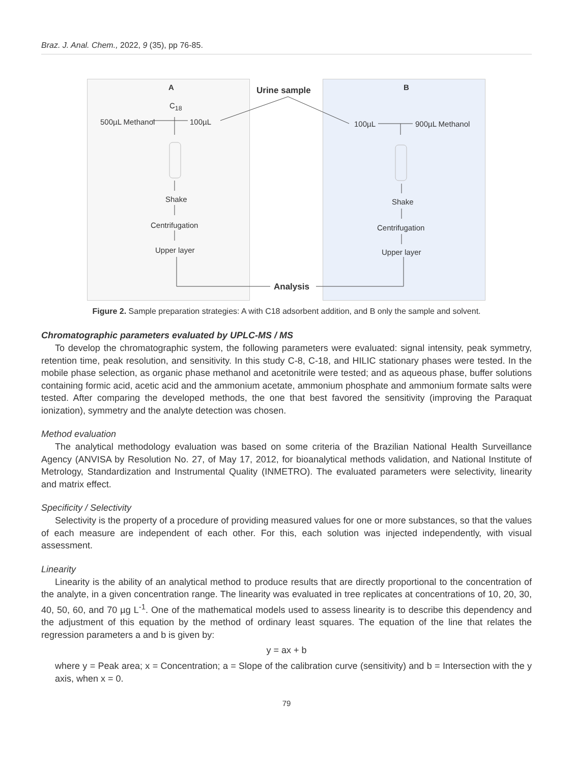Braz. J. Anal. Chem., 2022, 9 (35), pp 76-85.
A Urine sample B
C<sub>18</sub>
500µL Methanol 100µL 100µL 900µL Methanol
Shake
Centrifugation
Upper layer
Shake
Centrifugation
Upper layer
Analysis
Figure 2. Sample preparation strategies: A with C18 adsorbent addition, and B only the sample and solvent.
Chromatographic parameters evaluated by UPLC-MS / MS
To develop the chromatographic system, the following parameters were evaluated: signal intensity, peak symmetry, retention time, peak resolution, and sensitivity. In this study C-8, C-18, and HILIC stationary phases were tested. In the mobile phase selection, as organic phase methanol and acetonitrile were tested; and as aqueous phase, buffer solutions containing formic acid, acetic acid and the ammonium acetate, ammonium phosphate and ammonium formate salts were tested. After comparing the developed methods, the one that best favored the sensitivity (improving the Paraquat ionization), symmetry and the analyte detection was chosen.
Method evaluation
The analytical methodology evaluation was based on some criteria of the Brazilian National Health Surveillance Agency (ANVISA by Resolution No. 27, of May 17, 2012, for bioanalytical methods validation, and National Institute of Metrology, Standardization and Instrumental Quality (INMETRO). The evaluated parameters were selectivity, linearity and matrix effect.
Specificity / Selectivity
Selectivity is the property of a procedure of providing measured values for one or more substances, so that the values of each measure are independent of each other. For this, each solution was injected independently, with visual assessment.
Linearity
Linearity is the ability of an analytical method to produce results that are directly proportional to the concentration of the analyte, in a given concentration range. The linearity was evaluated in tree replicates at concentrations of 10, 20, 30, 40, 50, 60, and 70 µg L<sup>-1</sup>. One of the mathematical models used to assess linearity is to describe this dependency and the adjustment of this equation by the method of ordinary least squares. The equation of the line that relates the regression parameters a and b is given by:
y = ax + b
where y = Peak area; x = Concentration; a = Slope of the calibration curve (sensitivity) and b = Intersection with the y axis, when x = 0.
79